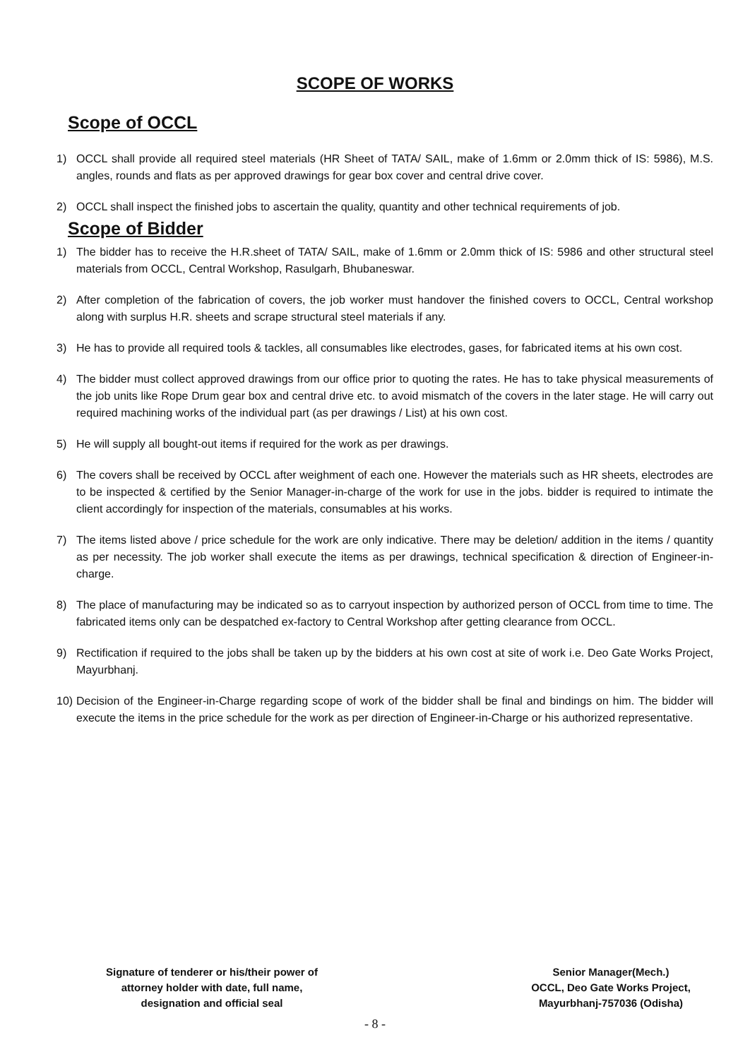SCOPE OF WORKS
Scope of OCCL
1) OCCL shall provide all required steel materials (HR Sheet of TATA/ SAIL, make of 1.6mm or 2.0mm thick of IS: 5986), M.S. angles, rounds and flats as per approved drawings for gear box cover and central drive cover.
2) OCCL shall inspect the finished jobs to ascertain the quality, quantity and other technical requirements of job.
Scope of Bidder
1) The bidder has to receive the H.R.sheet of TATA/ SAIL, make of 1.6mm or 2.0mm thick of IS: 5986 and other structural steel materials from OCCL, Central Workshop, Rasulgarh, Bhubaneswar.
2) After completion of the fabrication of covers, the job worker must handover the finished covers to OCCL, Central workshop along with surplus H.R. sheets and scrape structural steel materials if any.
3) He has to provide all required tools & tackles, all consumables like electrodes, gases, for fabricated items at his own cost.
4) The bidder must collect approved drawings from our office prior to quoting the rates. He has to take physical measurements of the job units like Rope Drum gear box and central drive etc. to avoid mismatch of the covers in the later stage. He will carry out required machining works of the individual part (as per drawings / List) at his own cost.
5) He will supply all bought-out items if required for the work as per drawings.
6) The covers shall be received by OCCL after weighment of each one. However the materials such as HR sheets, electrodes are to be inspected & certified by the Senior Manager-in-charge of the work for use in the jobs. bidder is required to intimate the client accordingly for inspection of the materials, consumables at his works.
7) The items listed above / price schedule for the work are only indicative. There may be deletion/ addition in the items / quantity as per necessity. The job worker shall execute the items as per drawings, technical specification & direction of Engineer-in-charge.
8) The place of manufacturing may be indicated so as to carryout inspection by authorized person of OCCL from time to time. The fabricated items only can be despatched ex-factory to Central Workshop after getting clearance from OCCL.
9) Rectification if required to the jobs shall be taken up by the bidders at his own cost at site of work i.e. Deo Gate Works Project, Mayurbhanj.
10) Decision of the Engineer-in-Charge regarding scope of work of the bidder shall be final and bindings on him. The bidder will execute the items in the price schedule for the work as per direction of Engineer-in-Charge or his authorized representative.
Signature of tenderer or his/their power of
attorney holder with date, full name,
designation and official seal
Senior Manager(Mech.)
OCCL, Deo Gate Works Project,
Mayurbhanj-757036 (Odisha)
- 8 -